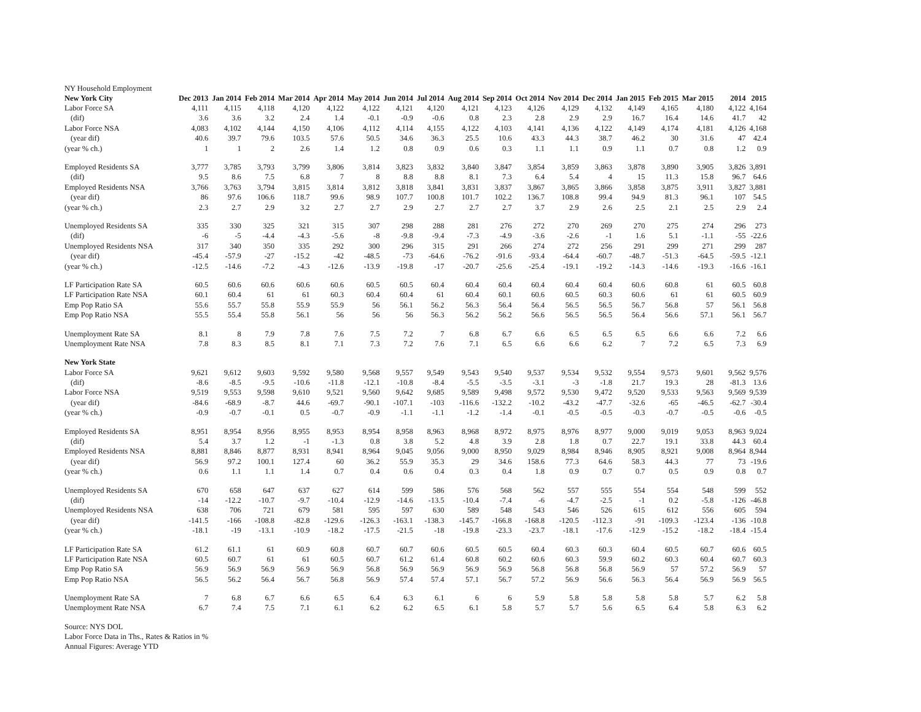NY Household Employment
| New York City | Dec 2013 | Jan 2014 | Feb 2014 | Mar 2014 | Apr 2014 | May 2014 | Jun 2014 | Jul 2014 | Aug 2014 | Sep 2014 | Oct 2014 | Nov 2014 | Dec 2014 | Jan 2015 | Feb 2015 | Mar 2015 | | 2014 | 2015 |
| --- | --- | --- | --- | --- | --- | --- | --- | --- | --- | --- | --- | --- | --- | --- | --- | --- | --- | --- | --- |
| Labor Force SA | 4,111 | 4,115 | 4,118 | 4,120 | 4,122 | 4,122 | 4,121 | 4,120 | 4,121 | 4,123 | 4,126 | 4,129 | 4,132 | 4,149 | 4,165 | 4,180 | | 4,122 | 4,164 |
| (dif) | 3.6 | 3.6 | 3.2 | 2.4 | 1.4 | -0.1 | -0.9 | -0.6 | 0.8 | 2.3 | 2.8 | 2.9 | 2.9 | 16.7 | 16.4 | 14.6 | | 41.7 | 42 |
| Labor Force NSA | 4,083 | 4,102 | 4,144 | 4,150 | 4,106 | 4,112 | 4,114 | 4,155 | 4,122 | 4,103 | 4,141 | 4,136 | 4,122 | 4,149 | 4,174 | 4,181 | | 4,126 | 4,168 |
| (year dif) | 40.6 | 39.7 | 79.6 | 103.5 | 57.6 | 50.5 | 34.6 | 36.3 | 25.5 | 10.6 | 43.3 | 44.3 | 38.7 | 46.2 | 30 | 31.6 | | 47 | 42.4 |
| (year % ch.) | 1 | 1 | 2 | 2.6 | 1.4 | 1.2 | 0.8 | 0.9 | 0.6 | 0.3 | 1.1 | 1.1 | 0.9 | 1.1 | 0.7 | 0.8 | | 1.2 | 0.9 |
| Employed Residents SA | 3,777 | 3,785 | 3,793 | 3,799 | 3,806 | 3,814 | 3,823 | 3,832 | 3,840 | 3,847 | 3,854 | 3,859 | 3,863 | 3,878 | 3,890 | 3,905 | | 3,826 | 3,891 |
| (dif) | 9.5 | 8.6 | 7.5 | 6.8 | 7 | 8 | 8.8 | 8.8 | 8.1 | 7.3 | 6.4 | 5.4 | 4 | 15 | 11.3 | 15.8 | | 96.7 | 64.6 |
| Employed Residents NSA | 3,766 | 3,763 | 3,794 | 3,815 | 3,814 | 3,812 | 3,818 | 3,841 | 3,831 | 3,837 | 3,867 | 3,865 | 3,866 | 3,858 | 3,875 | 3,911 | | 3,827 | 3,881 |
| (year dif) | 86 | 97.6 | 106.6 | 118.7 | 99.6 | 98.9 | 107.7 | 100.8 | 101.7 | 102.2 | 136.7 | 108.8 | 99.4 | 94.9 | 81.3 | 96.1 | | 107 | 54.5 |
| (year % ch.) | 2.3 | 2.7 | 2.9 | 3.2 | 2.7 | 2.7 | 2.9 | 2.7 | 2.7 | 2.7 | 3.7 | 2.9 | 2.6 | 2.5 | 2.1 | 2.5 | | 2.9 | 2.4 |
| Unemployed Residents SA | 335 | 330 | 325 | 321 | 315 | 307 | 298 | 288 | 281 | 276 | 272 | 270 | 269 | 270 | 275 | 274 | | 296 | 273 |
| (dif) | -6 | -5 | -4.4 | -4.3 | -5.6 | -8 | -9.8 | -9.4 | -7.3 | -4.9 | -3.6 | -2.6 | -1 | 1.6 | 5.1 | -1.1 | | -55 | -22.6 |
| Unemployed Residents NSA | 317 | 340 | 350 | 335 | 292 | 300 | 296 | 315 | 291 | 266 | 274 | 272 | 256 | 291 | 299 | 271 | | 299 | 287 |
| (year dif) | -45.4 | -57.9 | -27 | -15.2 | -42 | -48.5 | -73 | -64.6 | -76.2 | -91.6 | -93.4 | -64.4 | -60.7 | -48.7 | -51.3 | -64.5 | | -59.5 | -12.1 |
| (year % ch.) | -12.5 | -14.6 | -7.2 | -4.3 | -12.6 | -13.9 | -19.8 | -17 | -20.7 | -25.6 | -25.4 | -19.1 | -19.2 | -14.3 | -14.6 | -19.3 | | -16.6 | -16.1 |
| LF Participation Rate SA | 60.5 | 60.6 | 60.6 | 60.6 | 60.6 | 60.5 | 60.5 | 60.4 | 60.4 | 60.4 | 60.4 | 60.4 | 60.4 | 60.6 | 60.8 | 61 | | 60.5 | 60.8 |
| LF Participation Rate NSA | 60.1 | 60.4 | 61 | 61 | 60.3 | 60.4 | 60.4 | 61 | 60.4 | 60.1 | 60.6 | 60.5 | 60.3 | 60.6 | 61 | 61 | | 60.5 | 60.9 |
| Emp Pop Ratio SA | 55.6 | 55.7 | 55.8 | 55.9 | 55.9 | 56 | 56.1 | 56.2 | 56.3 | 56.4 | 56.4 | 56.5 | 56.5 | 56.7 | 56.8 | 57 | | 56.1 | 56.8 |
| Emp Pop Ratio NSA | 55.5 | 55.4 | 55.8 | 56.1 | 56 | 56 | 56 | 56.3 | 56.2 | 56.2 | 56.6 | 56.5 | 56.5 | 56.4 | 56.6 | 57.1 | | 56.1 | 56.7 |
| Unemployment Rate SA | 8.1 | 8 | 7.9 | 7.8 | 7.6 | 7.5 | 7.2 | 7 | 6.8 | 6.7 | 6.6 | 6.5 | 6.5 | 6.5 | 6.6 | 6.6 | | 7.2 | 6.6 |
| Unemployment Rate NSA | 7.8 | 8.3 | 8.5 | 8.1 | 7.1 | 7.3 | 7.2 | 7.6 | 7.1 | 6.5 | 6.6 | 6.6 | 6.2 | 7 | 7.2 | 6.5 | | 7.3 | 6.9 |
| New York State | | | | | | | | | | | | | | | | | | | |
| Labor Force SA | 9,621 | 9,612 | 9,603 | 9,592 | 9,580 | 9,568 | 9,557 | 9,549 | 9,543 | 9,540 | 9,537 | 9,534 | 9,532 | 9,554 | 9,573 | 9,601 | | 9,562 | 9,576 |
| (dif) | -8.6 | -8.5 | -9.5 | -10.6 | -11.8 | -12.1 | -10.8 | -8.4 | -5.5 | -3.5 | -3.1 | -3 | -1.8 | 21.7 | 19.3 | 28 | | -81.3 | 13.6 |
| Labor Force NSA | 9,519 | 9,553 | 9,598 | 9,610 | 9,521 | 9,560 | 9,642 | 9,685 | 9,589 | 9,498 | 9,572 | 9,530 | 9,472 | 9,520 | 9,533 | 9,563 | | 9,569 | 9,539 |
| (year dif) | -84.6 | -68.9 | -8.7 | 44.6 | -69.7 | -90.1 | -107.1 | -103 | -116.6 | -132.2 | -10.2 | -43.2 | -47.7 | -32.6 | -65 | -46.5 | | -62.7 | -30.4 |
| (year % ch.) | -0.9 | -0.7 | -0.1 | 0.5 | -0.7 | -0.9 | -1.1 | -1.1 | -1.2 | -1.4 | -0.1 | -0.5 | -0.5 | -0.3 | -0.7 | -0.5 | | -0.6 | -0.5 |
| Employed Residents SA | 8,951 | 8,954 | 8,956 | 8,955 | 8,953 | 8,954 | 8,958 | 8,963 | 8,968 | 8,972 | 8,975 | 8,976 | 8,977 | 9,000 | 9,019 | 9,053 | | 8,963 | 9,024 |
| (dif) | 5.4 | 3.7 | 1.2 | -1 | -1.3 | 0.8 | 3.8 | 5.2 | 4.8 | 3.9 | 2.8 | 1.8 | 0.7 | 22.7 | 19.1 | 33.8 | | 44.3 | 60.4 |
| Employed Residents NSA | 8,881 | 8,846 | 8,877 | 8,931 | 8,941 | 8,964 | 9,045 | 9,056 | 9,000 | 8,950 | 9,029 | 8,984 | 8,946 | 8,905 | 8,921 | 9,008 | | 8,964 | 8,944 |
| (year dif) | 56.9 | 97.2 | 100.1 | 127.4 | 60 | 36.2 | 55.9 | 35.3 | 29 | 34.6 | 158.6 | 77.3 | 64.6 | 58.3 | 44.3 | 77 | | 73 | -19.6 |
| (year % ch.) | 0.6 | 1.1 | 1.1 | 1.4 | 0.7 | 0.4 | 0.6 | 0.4 | 0.3 | 0.4 | 1.8 | 0.9 | 0.7 | 0.7 | 0.5 | 0.9 | | 0.8 | 0.7 |
| Unemployed Residents SA | 670 | 658 | 647 | 637 | 627 | 614 | 599 | 586 | 576 | 568 | 562 | 557 | 555 | 554 | 554 | 548 | | 599 | 552 |
| (dif) | -14 | -12.2 | -10.7 | -9.7 | -10.4 | -12.9 | -14.6 | -13.5 | -10.4 | -7.4 | -6 | -4.7 | -2.5 | -1 | 0.2 | -5.8 | | -126 | -46.8 |
| Unemployed Residents NSA | 638 | 706 | 721 | 679 | 581 | 595 | 597 | 630 | 589 | 548 | 543 | 546 | 526 | 615 | 612 | 556 | | 605 | 594 |
| (year dif) | -141.5 | -166 | -108.8 | -82.8 | -129.6 | -126.3 | -163.1 | -138.3 | -145.7 | -166.8 | -168.8 | -120.5 | -112.3 | -91 | -109.3 | -123.4 | | -136 | -10.8 |
| (year % ch.) | -18.1 | -19 | -13.1 | -10.9 | -18.2 | -17.5 | -21.5 | -18 | -19.8 | -23.3 | -23.7 | -18.1 | -17.6 | -12.9 | -15.2 | -18.2 | | -18.4 | -15.4 |
| LF Participation Rate SA | 61.2 | 61.1 | 61 | 60.9 | 60.8 | 60.7 | 60.7 | 60.6 | 60.5 | 60.5 | 60.4 | 60.3 | 60.3 | 60.4 | 60.5 | 60.7 | | 60.6 | 60.5 |
| LF Participation Rate NSA | 60.5 | 60.7 | 61 | 61 | 60.5 | 60.7 | 61.2 | 61.4 | 60.8 | 60.2 | 60.6 | 60.3 | 59.9 | 60.2 | 60.3 | 60.4 | | 60.7 | 60.3 |
| Emp Pop Ratio SA | 56.9 | 56.9 | 56.9 | 56.9 | 56.9 | 56.8 | 56.9 | 56.9 | 56.9 | 56.9 | 56.8 | 56.8 | 56.8 | 56.9 | 57 | 57.2 | | 56.9 | 57 |
| Emp Pop Ratio NSA | 56.5 | 56.2 | 56.4 | 56.7 | 56.8 | 56.9 | 57.4 | 57.4 | 57.1 | 56.7 | 57.2 | 56.9 | 56.6 | 56.3 | 56.4 | 56.9 | | 56.9 | 56.5 |
| Unemployment Rate SA | 7 | 6.8 | 6.7 | 6.6 | 6.5 | 6.4 | 6.3 | 6.1 | 6 | 6 | 5.9 | 5.8 | 5.8 | 5.8 | 5.8 | 5.7 | | 6.2 | 5.8 |
| Unemployment Rate NSA | 6.7 | 7.4 | 7.5 | 7.1 | 6.1 | 6.2 | 6.2 | 6.5 | 6.1 | 5.8 | 5.7 | 5.7 | 5.6 | 6.5 | 6.4 | 5.8 | | 6.3 | 6.2 |
Source: NYS DOL
Labor Force Data in Ths., Rates & Ratios in %
Annual Figures: Average YTD